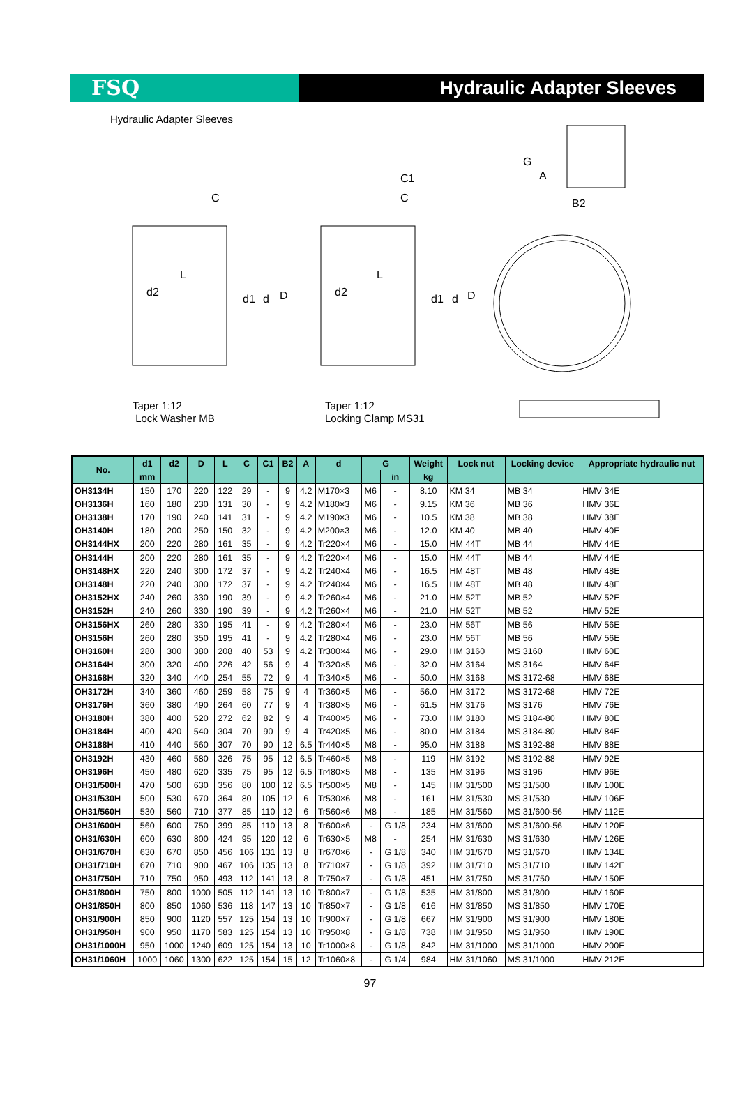FSQ Hydraulic Adapter Sleeves
Hydraulic Adapter Sleeves
C
L
d2
d1
d
D
C1
C
L
d2
d1
d
D
G
A
B2
Taper 1:12
Lock Washer MB
Taper 1:12
Locking Clamp MS31
| No. | d1 | d2 | D | L | C | C1 | B2 | A | d | G | | Weight | Lock nut | Locking device | Appropriate hydraulic nut |
| --- | --- | --- | --- | --- | --- | --- | --- | --- | --- | --- | --- | --- | --- | --- | --- |
| | mm | | | | | | | | | | in | kg | | | |
| OH3134H | 150 | 170 | 220 | 122 | 29 | - | 9 | 4.2 | M170×3 | M6 | - | 8.10 | KM 34 | MB 34 | HMV 34E |
| OH3136H | 160 | 180 | 230 | 131 | 30 | - | 9 | 4.2 | M180×3 | M6 | - | 9.15 | KM 36 | MB 36 | HMV 36E |
| OH3138H | 170 | 190 | 240 | 141 | 31 | - | 9 | 4.2 | M190×3 | M6 | - | 10.5 | KM 38 | MB 38 | HMV 38E |
| OH3140H | 180 | 200 | 250 | 150 | 32 | - | 9 | 4.2 | M200×3 | M6 | - | 12.0 | KM 40 | MB 40 | HMV 40E |
| OH3144HX | 200 | 220 | 280 | 161 | 35 | - | 9 | 4.2 | Tr220×4 | M6 | - | 15.0 | HM 44T | MB 44 | HMV 44E |
| OH3144H | 200 | 220 | 280 | 161 | 35 | - | 9 | 4.2 | Tr220×4 | M6 | - | 15.0 | HM 44T | MB 44 | HMV 44E |
| OH3148HX | 220 | 240 | 300 | 172 | 37 | - | 9 | 4.2 | Tr240×4 | M6 | - | 16.5 | HM 48T | MB 48 | HMV 48E |
| OH3148H | 220 | 240 | 300 | 172 | 37 | - | 9 | 4.2 | Tr240×4 | M6 | - | 16.5 | HM 48T | MB 48 | HMV 48E |
| OH3152HX | 240 | 260 | 330 | 190 | 39 | - | 9 | 4.2 | Tr260×4 | M6 | - | 21.0 | HM 52T | MB 52 | HMV 52E |
| OH3152H | 240 | 260 | 330 | 190 | 39 | - | 9 | 4.2 | Tr260×4 | M6 | - | 21.0 | HM 52T | MB 52 | HMV 52E |
| OH3156HX | 260 | 280 | 330 | 195 | 41 | - | 9 | 4.2 | Tr280×4 | M6 | - | 23.0 | HM 56T | MB 56 | HMV 56E |
| OH3156H | 260 | 280 | 350 | 195 | 41 | - | 9 | 4.2 | Tr280×4 | M6 | - | 23.0 | HM 56T | MB 56 | HMV 56E |
| OH3160H | 280 | 300 | 380 | 208 | 40 | 53 | 9 | 4.2 | Tr300×4 | M6 | - | 29.0 | HM 3160 | MS 3160 | HMV 60E |
| OH3164H | 300 | 320 | 400 | 226 | 42 | 56 | 9 | 4 | Tr320×5 | M6 | - | 32.0 | HM 3164 | MS 3164 | HMV 64E |
| OH3168H | 320 | 340 | 440 | 254 | 55 | 72 | 9 | 4 | Tr340×5 | M6 | - | 50.0 | HM 3168 | MS 3172-68 | HMV 68E |
| OH3172H | 340 | 360 | 460 | 259 | 58 | 75 | 9 | 4 | Tr360×5 | M6 | - | 56.0 | HM 3172 | MS 3172-68 | HMV 72E |
| OH3176H | 360 | 380 | 490 | 264 | 60 | 77 | 9 | 4 | Tr380×5 | M6 | - | 61.5 | HM 3176 | MS 3176 | HMV 76E |
| OH3180H | 380 | 400 | 520 | 272 | 62 | 82 | 9 | 4 | Tr400×5 | M6 | - | 73.0 | HM 3180 | MS 3184-80 | HMV 80E |
| OH3184H | 400 | 420 | 540 | 304 | 70 | 90 | 9 | 4 | Tr420×5 | M6 | - | 80.0 | HM 3184 | MS 3184-80 | HMV 84E |
| OH3188H | 410 | 440 | 560 | 307 | 70 | 90 | 12 | 6.5 | Tr440×5 | M8 | - | 95.0 | HM 3188 | MS 3192-88 | HMV 88E |
| OH3192H | 430 | 460 | 580 | 326 | 75 | 95 | 12 | 6.5 | Tr460×5 | M8 | - | 119 | HM 3192 | MS 3192-88 | HMV 92E |
| OH3196H | 450 | 480 | 620 | 335 | 75 | 95 | 12 | 6.5 | Tr480×5 | M8 | - | 135 | HM 3196 | MS 3196 | HMV 96E |
| OH31/500H | 470 | 500 | 630 | 356 | 80 | 100 | 12 | 6.5 | Tr500×5 | M8 | - | 145 | HM 31/500 | MS 31/500 | HMV 100E |
| OH31/530H | 500 | 530 | 670 | 364 | 80 | 105 | 12 | 6 | Tr530×6 | M8 | - | 161 | HM 31/530 | MS 31/530 | HMV 106E |
| OH31/560H | 530 | 560 | 710 | 377 | 85 | 110 | 12 | 6 | Tr560×6 | M8 | - | 185 | HM 31/560 | MS 31/600-56 | HMV 112E |
| OH31/600H | 560 | 600 | 750 | 399 | 85 | 110 | 13 | 8 | Tr600×6 | - | G 1/8 | 234 | HM 31/600 | MS 31/600-56 | HMV 120E |
| OH31/630H | 600 | 630 | 800 | 424 | 95 | 120 | 12 | 6 | Tr630×5 | M8 | - | 254 | HM 31/630 | MS 31/630 | HMV 126E |
| OH31/670H | 630 | 670 | 850 | 456 | 106 | 131 | 13 | 8 | Tr670×6 | - | G 1/8 | 340 | HM 31/670 | MS 31/670 | HMV 134E |
| OH31/710H | 670 | 710 | 900 | 467 | 106 | 135 | 13 | 8 | Tr710×7 | - | G 1/8 | 392 | HM 31/710 | MS 31/710 | HMV 142E |
| OH31/750H | 710 | 750 | 950 | 493 | 112 | 141 | 13 | 8 | Tr750×7 | - | G 1/8 | 451 | HM 31/750 | MS 31/750 | HMV 150E |
| OH31/800H | 750 | 800 | 1000 | 505 | 112 | 141 | 13 | 10 | Tr800×7 | - | G 1/8 | 535 | HM 31/800 | MS 31/800 | HMV 160E |
| OH31/850H | 800 | 850 | 1060 | 536 | 118 | 147 | 13 | 10 | Tr850×7 | - | G 1/8 | 616 | HM 31/850 | MS 31/850 | HMV 170E |
| OH31/900H | 850 | 900 | 1120 | 557 | 125 | 154 | 13 | 10 | Tr900×7 | - | G 1/8 | 667 | HM 31/900 | MS 31/900 | HMV 180E |
| OH31/950H | 900 | 950 | 1170 | 583 | 125 | 154 | 13 | 10 | Tr950×8 | - | G 1/8 | 738 | HM 31/950 | MS 31/950 | HMV 190E |
| OH31/1000H | 950 | 1000 | 1240 | 609 | 125 | 154 | 13 | 10 | Tr1000×8 | - | G 1/8 | 842 | HM 31/1000 | MS 31/1000 | HMV 200E |
| OH31/1060H | 1000 | 1060 | 1300 | 622 | 125 | 154 | 15 | 12 | Tr1060×8 | - | G 1/4 | 984 | HM 31/1060 | MS 31/1000 | HMV 212E |
97